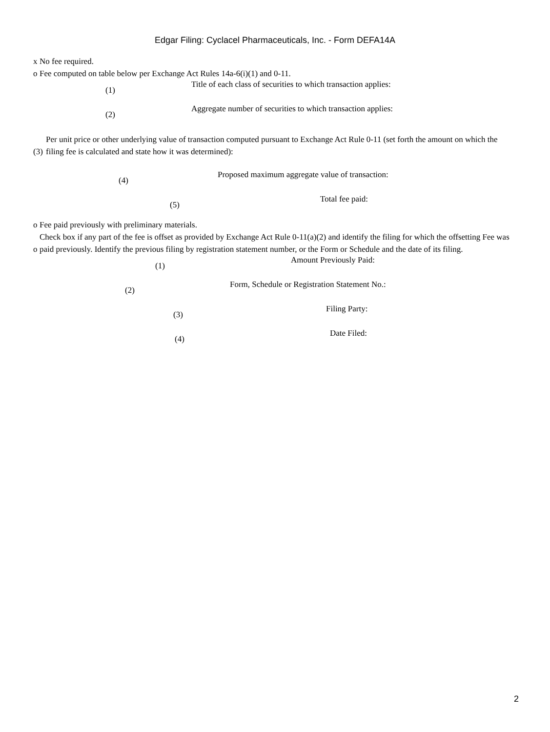Edgar Filing: Cyclacel Pharmaceuticals, Inc. - Form DEFA14A
x No fee required.
o Fee computed on table below per Exchange Act Rules 14a-6(i)(1) and 0-11.
(1)
Title of each class of securities to which transaction applies:
(2)
Aggregate number of securities to which transaction applies:
(3) Per unit price or other underlying value of transaction computed pursuant to Exchange Act Rule 0-11 (set forth the amount on which the filing fee is calculated and state how it was determined):
(4)
Proposed maximum aggregate value of transaction:
(5)
Total fee paid:
o Fee paid previously with preliminary materials.
o Check box if any part of the fee is offset as provided by Exchange Act Rule 0-11(a)(2) and identify the filing for which the offsetting Fee was paid previously. Identify the previous filing by registration statement number, or the Form or Schedule and the date of its filing.
(1)
Amount Previously Paid:
(2)
Form, Schedule or Registration Statement No.:
(3)
Filing Party:
(4)
Date Filed:
2